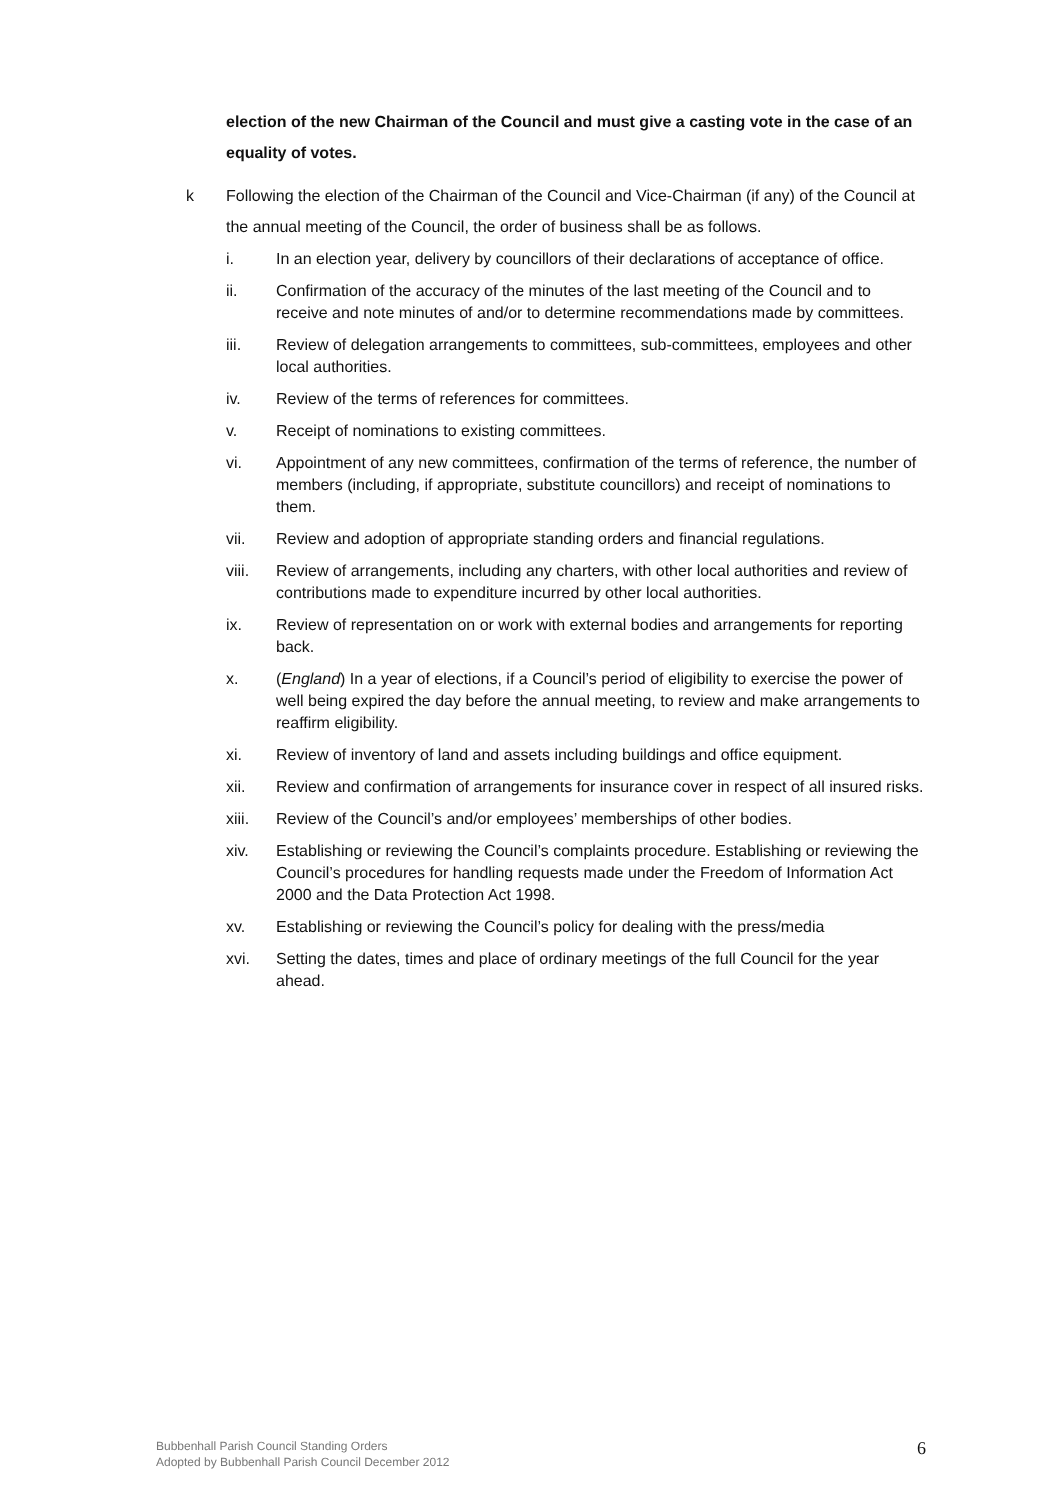election of the new Chairman of the Council and must give a casting vote in the case of an equality of votes.
k Following the election of the Chairman of the Council and Vice-Chairman (if any) of the Council at the annual meeting of the Council, the order of business shall be as follows.
i. In an election year, delivery by councillors of their declarations of acceptance of office.
ii. Confirmation of the accuracy of the minutes of the last meeting of the Council and to receive and note minutes of and/or to determine recommendations made by committees.
iii. Review of delegation arrangements to committees, sub-committees, employees and other local authorities.
iv. Review of the terms of references for committees.
v. Receipt of nominations to existing committees.
vi. Appointment of any new committees, confirmation of the terms of reference, the number of members (including, if appropriate, substitute councillors) and receipt of nominations to them.
vii. Review and adoption of appropriate standing orders and financial regulations.
viii. Review of arrangements, including any charters, with other local authorities and review of contributions made to expenditure incurred by other local authorities.
ix. Review of representation on or work with external bodies and arrangements for reporting back.
x. (England) In a year of elections, if a Council’s period of eligibility to exercise the power of well being expired the day before the annual meeting, to review and make arrangements to reaffirm eligibility.
xi. Review of inventory of land and assets including buildings and office equipment.
xii. Review and confirmation of arrangements for insurance cover in respect of all insured risks.
xiii. Review of the Council’s and/or employees’ memberships of other bodies.
xiv. Establishing or reviewing the Council’s complaints procedure. Establishing or reviewing the Council’s procedures for handling requests made under the Freedom of Information Act 2000 and the Data Protection Act 1998.
xv. Establishing or reviewing the Council’s policy for dealing with the press/media
xvi. Setting the dates, times and place of ordinary meetings of the full Council for the year ahead.
Bubbenhall Parish Council Standing Orders
Adopted by Bubbenhall Parish Council December 2012
6